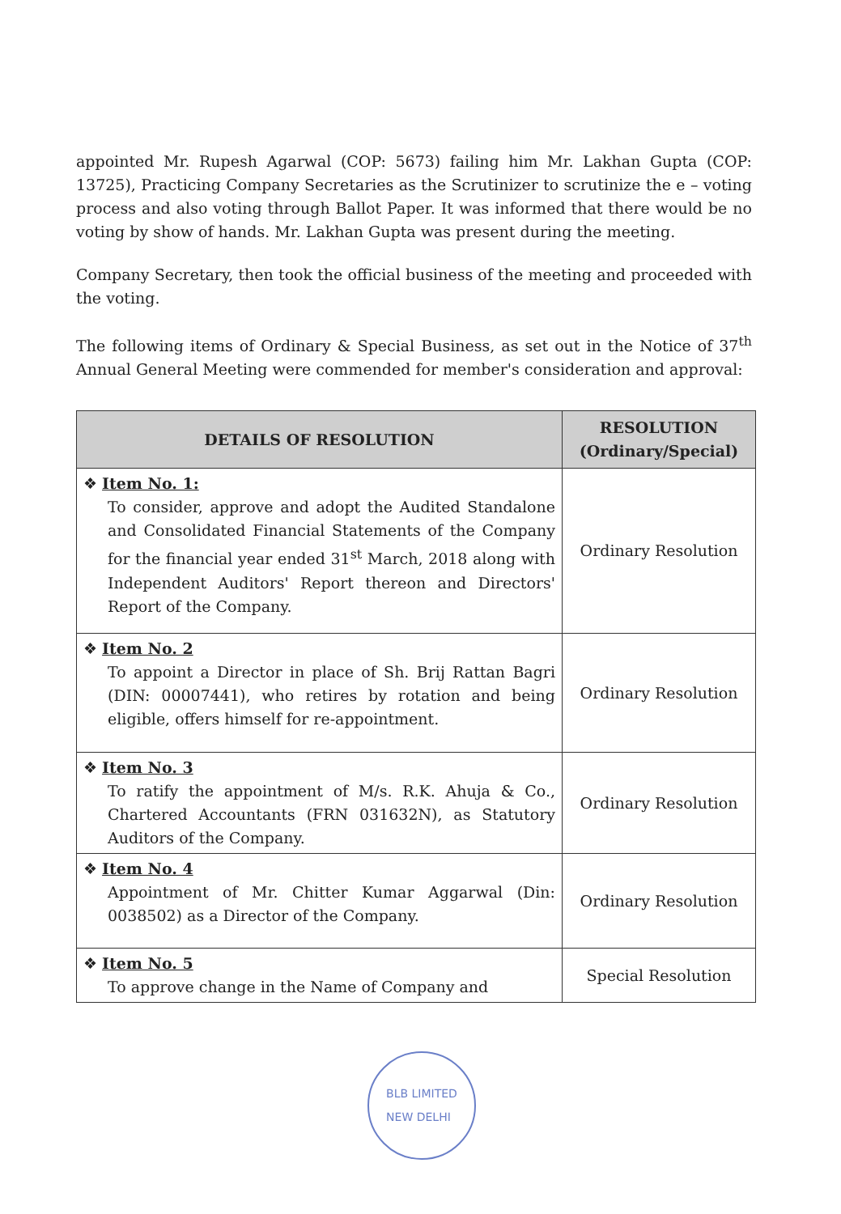appointed Mr. Rupesh Agarwal (COP: 5673) failing him Mr. Lakhan Gupta (COP: 13725), Practicing Company Secretaries as the Scrutinizer to scrutinize the e – voting process and also voting through Ballot Paper. It was informed that there would be no voting by show of hands. Mr. Lakhan Gupta was present during the meeting.
Company Secretary, then took the official business of the meeting and proceeded with the voting.
The following items of Ordinary & Special Business, as set out in the Notice of 37<sup>th</sup> Annual General Meeting were commended for member's consideration and approval:
| DETAILS OF RESOLUTION | RESOLUTION (Ordinary/Special) |
| --- | --- |
| ❖ Item No. 1: To consider, approve and adopt the Audited Standalone and Consolidated Financial Statements of the Company for the financial year ended 31<sup>st</sup> March, 2018 along with Independent Auditors' Report thereon and Directors' Report of the Company. | Ordinary Resolution |
| ❖ Item No. 2 To appoint a Director in place of Sh. Brij Rattan Bagri (DIN: 00007441), who retires by rotation and being eligible, offers himself for re-appointment. | Ordinary Resolution |
| ❖ Item No. 3 To ratify the appointment of M/s. R.K. Ahuja & Co., Chartered Accountants (FRN 031632N), as Statutory Auditors of the Company. | Ordinary Resolution |
| ❖ Item No. 4 Appointment of Mr. Chitter Kumar Aggarwal (Din: 0038502) as a Director of the Company. | Ordinary Resolution |
| ❖ Item No. 5 To approve change in the Name of Company and | Special Resolution |
BLB LIMITED
NEW DELHI